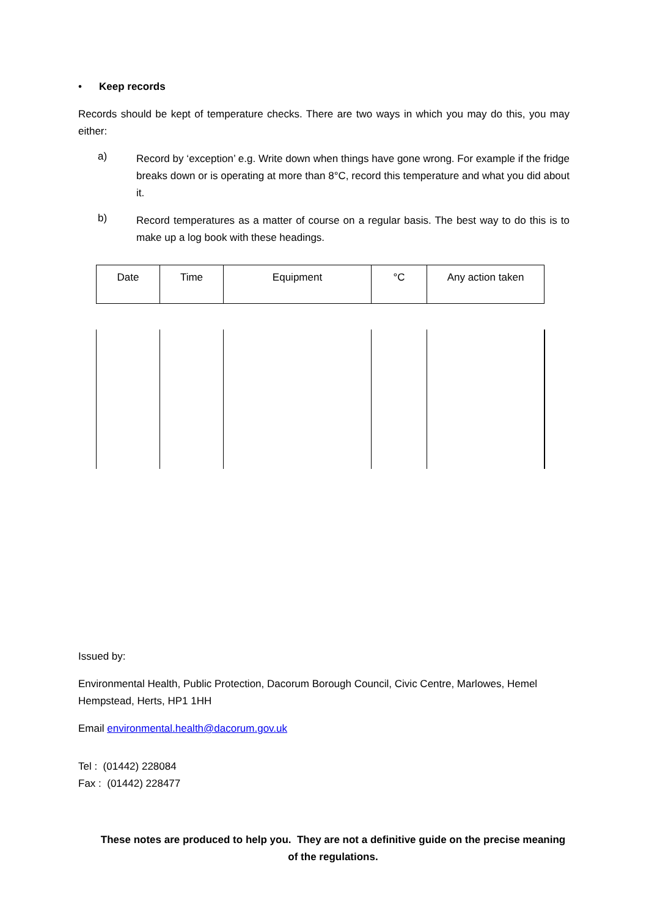• Keep records
Records should be kept of temperature checks. There are two ways in which you may do this, you may either:
a)
Record by ‘exception’ e.g. Write down when things have gone wrong. For example if the fridge breaks down or is operating at more than 8°C, record this temperature and what you did about it.
b)
Record temperatures as a matter of course on a regular basis. The best way to do this is to make up a log book with these headings.
| Date | Time | Equipment | °C | Any action taken |
| --- | --- | --- | --- | --- |
Issued by:
Environmental Health, Public Protection, Dacorum Borough Council, Civic Centre, Marlowes, Hemel Hempstead, Herts, HP1 1HH
Email environmental.health@dacorum.gov.uk
Tel : (01442) 228084
Fax : (01442) 228477
These notes are produced to help you. They are not a definitive guide on the precise meaning of the regulations.